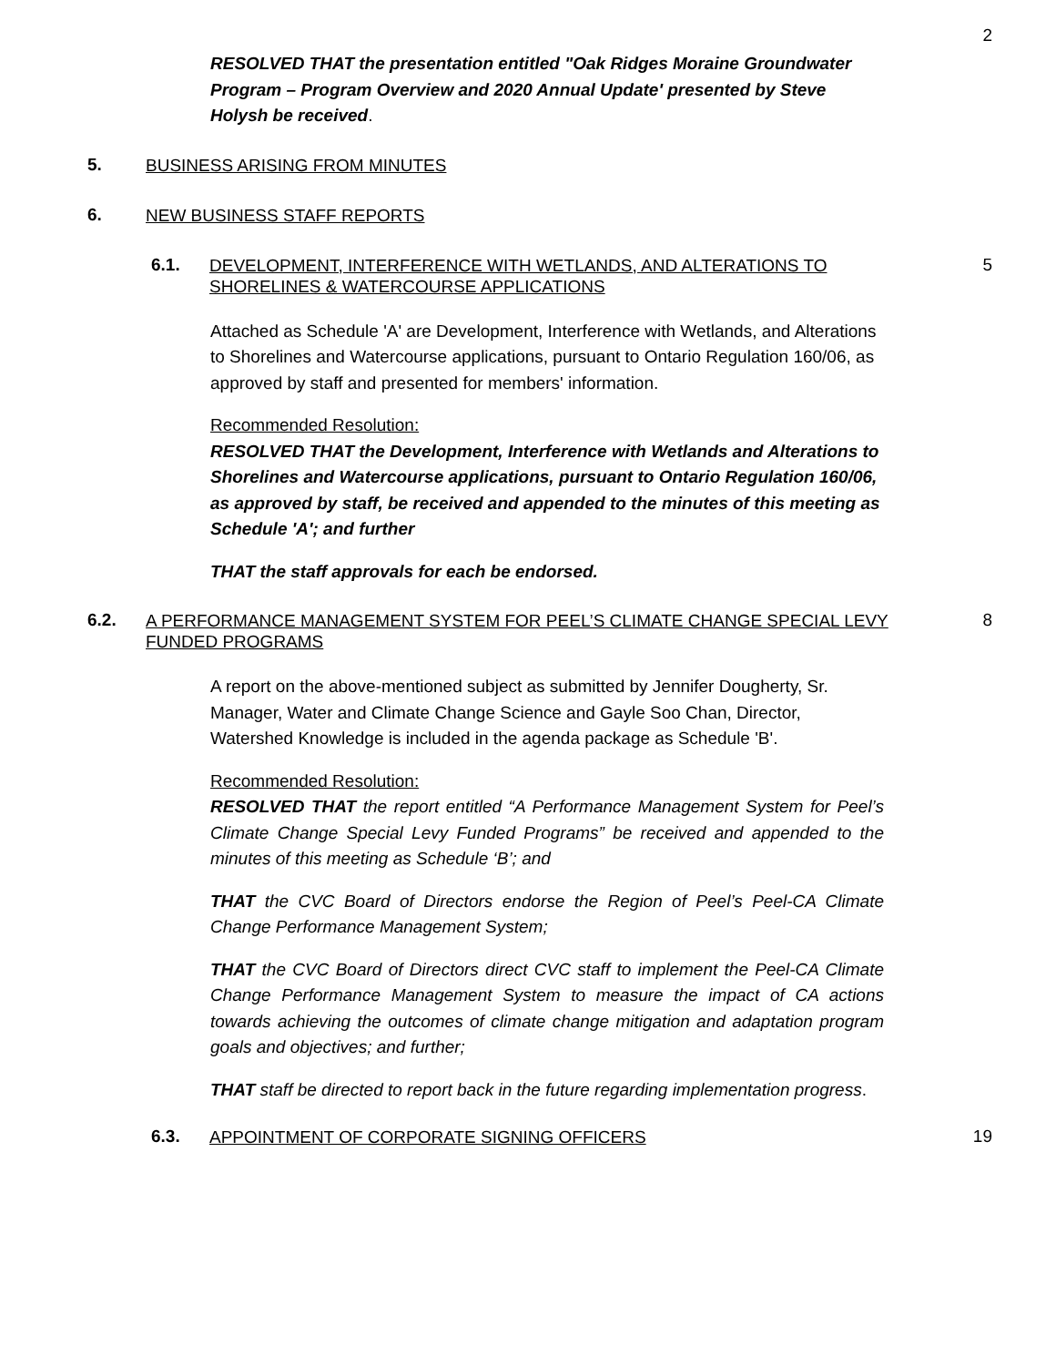2
RESOLVED THAT the presentation entitled "Oak Ridges Moraine Groundwater Program – Program Overview and 2020 Annual Update' presented by Steve Holysh be received.
5. BUSINESS ARISING FROM MINUTES
6. NEW BUSINESS STAFF REPORTS
6.1. DEVELOPMENT, INTERFERENCE WITH WETLANDS, AND ALTERATIONS TO SHORELINES & WATERCOURSE APPLICATIONS 5
Attached as Schedule 'A' are Development, Interference with Wetlands, and Alterations to Shorelines and Watercourse applications, pursuant to Ontario Regulation 160/06, as approved by staff and presented for members' information.
Recommended Resolution:
RESOLVED THAT the Development, Interference with Wetlands and Alterations to Shorelines and Watercourse applications, pursuant to Ontario Regulation 160/06, as approved by staff, be received and appended to the minutes of this meeting as Schedule 'A'; and further
THAT the staff approvals for each be endorsed.
6.2. A PERFORMANCE MANAGEMENT SYSTEM FOR PEEL’S CLIMATE CHANGE SPECIAL LEVY FUNDED PROGRAMS 8
A report on the above-mentioned subject as submitted by Jennifer Dougherty, Sr. Manager, Water and Climate Change Science and Gayle Soo Chan, Director, Watershed Knowledge is included in the agenda package as Schedule 'B'.
Recommended Resolution:
RESOLVED THAT the report entitled “A Performance Management System for Peel’s Climate Change Special Levy Funded Programs” be received and appended to the minutes of this meeting as Schedule ‘B’; and
THAT the CVC Board of Directors endorse the Region of Peel’s Peel-CA Climate Change Performance Management System;
THAT the CVC Board of Directors direct CVC staff to implement the Peel-CA Climate Change Performance Management System to measure the impact of CA actions towards achieving the outcomes of climate change mitigation and adaptation program goals and objectives; and further;
THAT staff be directed to report back in the future regarding implementation progress.
6.3. APPOINTMENT OF CORPORATE SIGNING OFFICERS 19